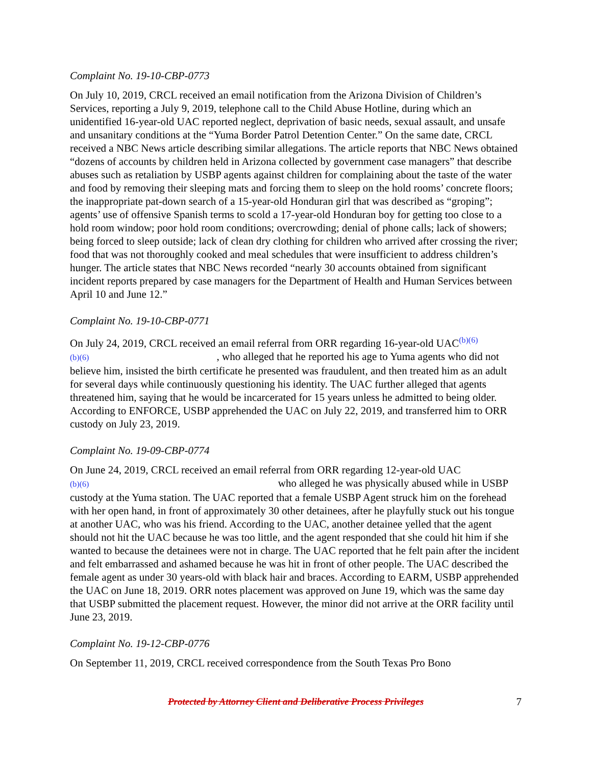Complaint No. 19-10-CBP-0773
On July 10, 2019, CRCL received an email notification from the Arizona Division of Children’s Services, reporting a July 9, 2019, telephone call to the Child Abuse Hotline, during which an unidentified 16-year-old UAC reported neglect, deprivation of basic needs, sexual assault, and unsafe and unsanitary conditions at the “Yuma Border Patrol Detention Center.” On the same date, CRCL received a NBC News article describing similar allegations. The article reports that NBC News obtained “dozens of accounts by children held in Arizona collected by government case managers” that describe abuses such as retaliation by USBP agents against children for complaining about the taste of the water and food by removing their sleeping mats and forcing them to sleep on the hold rooms’ concrete floors; the inappropriate pat-down search of a 15-year-old Honduran girl that was described as “groping”; agents’ use of offensive Spanish terms to scold a 17-year-old Honduran boy for getting too close to a hold room window; poor hold room conditions; overcrowding; denial of phone calls; lack of showers; being forced to sleep outside; lack of clean dry clothing for children who arrived after crossing the river; food that was not thoroughly cooked and meal schedules that were insufficient to address children’s hunger. The article states that NBC News recorded “nearly 30 accounts obtained from significant incident reports prepared by case managers for the Department of Health and Human Services between April 10 and June 12.”
Complaint No. 19-10-CBP-0771
On July 24, 2019, CRCL received an email referral from ORR regarding 16-year-old UAC<sup>(b)(6)</sup>
(b)(6) , who alleged that he reported his age to Yuma agents who did not believe him, insisted the birth certificate he presented was fraudulent, and then treated him as an adult for several days while continuously questioning his identity. The UAC further alleged that agents threatened him, saying that he would be incarcerated for 15 years unless he admitted to being older. According to ENFORCE, USBP apprehended the UAC on July 22, 2019, and transferred him to ORR custody on July 23, 2019.
Complaint No. 19-09-CBP-0774
On June 24, 2019, CRCL received an email referral from ORR regarding 12-year-old UAC
(b)(6) who alleged he was physically abused while in USBP custody at the Yuma station. The UAC reported that a female USBP Agent struck him on the forehead with her open hand, in front of approximately 30 other detainees, after he playfully stuck out his tongue at another UAC, who was his friend. According to the UAC, another detainee yelled that the agent should not hit the UAC because he was too little, and the agent responded that she could hit him if she wanted to because the detainees were not in charge. The UAC reported that he felt pain after the incident and felt embarrassed and ashamed because he was hit in front of other people. The UAC described the female agent as under 30 years-old with black hair and braces. According to EARM, USBP apprehended the UAC on June 18, 2019. ORR notes placement was approved on June 19, which was the same day that USBP submitted the placement request. However, the minor did not arrive at the ORR facility until June 23, 2019.
Complaint No. 19-12-CBP-0776
On September 11, 2019, CRCL received correspondence from the South Texas Pro Bono
Protected by Attorney Client and Deliberative Process Privileges 7